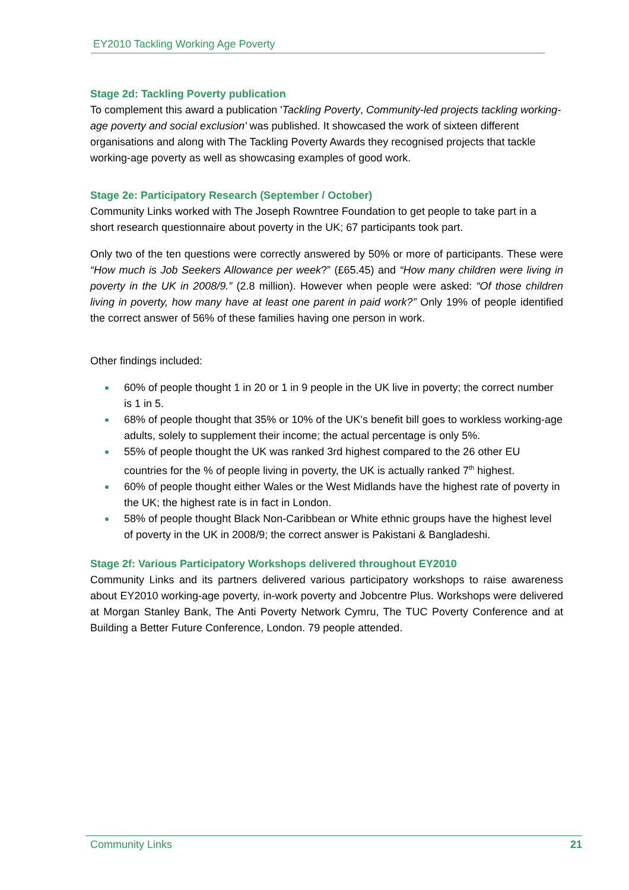EY2010 Tackling Working Age Poverty
Stage 2d: Tackling Poverty publication
To complement this award a publication 'Tackling Poverty, Community-led projects tackling working-age poverty and social exclusion' was published. It showcased the work of sixteen different organisations and along with The Tackling Poverty Awards they recognised projects that tackle working-age poverty as well as showcasing examples of good work.
Stage 2e: Participatory Research (September / October)
Community Links worked with The Joseph Rowntree Foundation to get people to take part in a short research questionnaire about poverty in the UK; 67 participants took part.
Only two of the ten questions were correctly answered by 50% or more of participants. These were “How much is Job Seekers Allowance per week?” (£65.45) and “How many children were living in poverty in the UK in 2008/9.” (2.8 million). However when people were asked: “Of those children living in poverty, how many have at least one parent in paid work?” Only 19% of people identified the correct answer of 56% of these families having one person in work.
Other findings included:
60% of people thought 1 in 20 or 1 in 9 people in the UK live in poverty; the correct number is 1 in 5.
68% of people thought that 35% or 10% of the UK’s benefit bill goes to workless working-age adults, solely to supplement their income; the actual percentage is only 5%.
55% of people thought the UK was ranked 3rd highest compared to the 26 other EU countries for the % of people living in poverty, the UK is actually ranked 7<sup>th</sup> highest.
60% of people thought either Wales or the West Midlands have the highest rate of poverty in the UK; the highest rate is in fact in London.
58% of people thought Black Non-Caribbean or White ethnic groups have the highest level of poverty in the UK in 2008/9; the correct answer is Pakistani & Bangladeshi.
Stage 2f: Various Participatory Workshops delivered throughout EY2010
Community Links and its partners delivered various participatory workshops to raise awareness about EY2010 working-age poverty, in-work poverty and Jobcentre Plus. Workshops were delivered at Morgan Stanley Bank, The Anti Poverty Network Cymru, The TUC Poverty Conference and at Building a Better Future Conference, London. 79 people attended.
Community Links 21